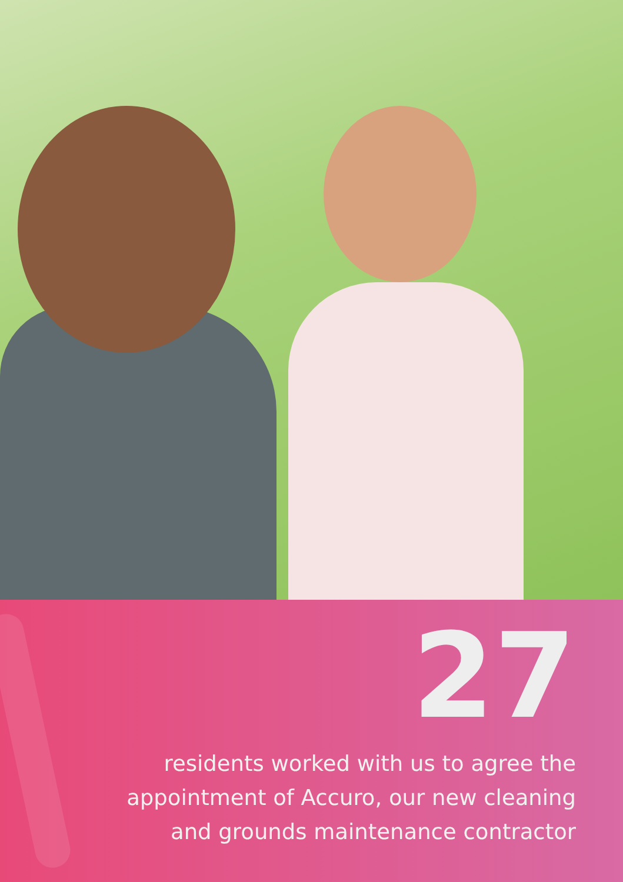27
residents worked with us to agree the appointment of Accuro, our new cleaning and grounds maintenance contractor